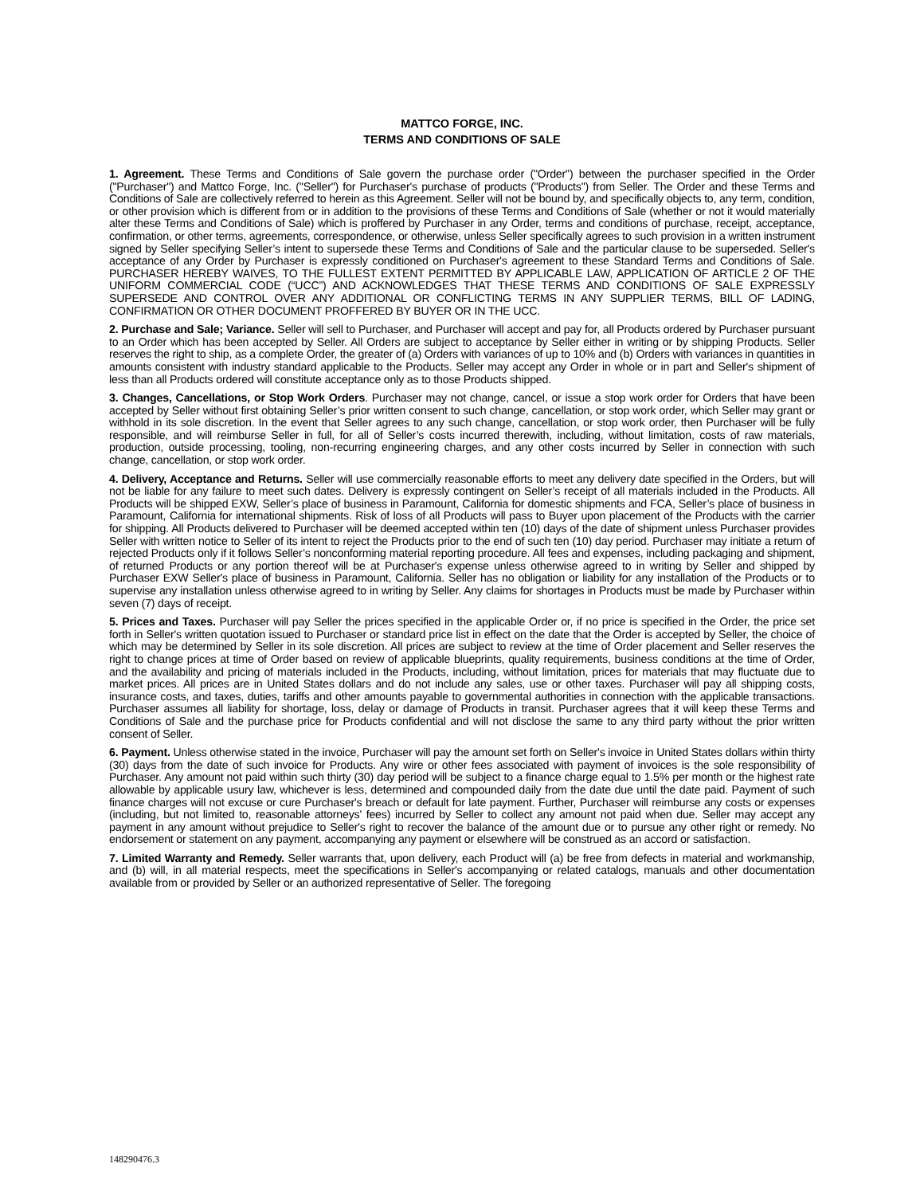MATTCO FORGE, INC.
TERMS AND CONDITIONS OF SALE
1. Agreement. These Terms and Conditions of Sale govern the purchase order ("Order") between the purchaser specified in the Order ("Purchaser") and Mattco Forge, Inc. ("Seller") for Purchaser's purchase of products ("Products") from Seller. The Order and these Terms and Conditions of Sale are collectively referred to herein as this Agreement. Seller will not be bound by, and specifically objects to, any term, condition, or other provision which is different from or in addition to the provisions of these Terms and Conditions of Sale (whether or not it would materially alter these Terms and Conditions of Sale) which is proffered by Purchaser in any Order, terms and conditions of purchase, receipt, acceptance, confirmation, or other terms, agreements, correspondence, or otherwise, unless Seller specifically agrees to such provision in a written instrument signed by Seller specifying Seller’s intent to supersede these Terms and Conditions of Sale and the particular clause to be superseded. Seller's acceptance of any Order by Purchaser is expressly conditioned on Purchaser's agreement to these Standard Terms and Conditions of Sale. PURCHASER HEREBY WAIVES, TO THE FULLEST EXTENT PERMITTED BY APPLICABLE LAW, APPLICATION OF ARTICLE 2 OF THE UNIFORM COMMERCIAL CODE (“UCC”) AND ACKNOWLEDGES THAT THESE TERMS AND CONDITIONS OF SALE EXPRESSLY SUPERSEDE AND CONTROL OVER ANY ADDITIONAL OR CONFLICTING TERMS IN ANY SUPPLIER TERMS, BILL OF LADING, CONFIRMATION OR OTHER DOCUMENT PROFFERED BY BUYER OR IN THE UCC.
2. Purchase and Sale; Variance. Seller will sell to Purchaser, and Purchaser will accept and pay for, all Products ordered by Purchaser pursuant to an Order which has been accepted by Seller. All Orders are subject to acceptance by Seller either in writing or by shipping Products. Seller reserves the right to ship, as a complete Order, the greater of (a) Orders with variances of up to 10% and (b) Orders with variances in quantities in amounts consistent with industry standard applicable to the Products. Seller may accept any Order in whole or in part and Seller's shipment of less than all Products ordered will constitute acceptance only as to those Products shipped.
3. Changes, Cancellations, or Stop Work Orders. Purchaser may not change, cancel, or issue a stop work order for Orders that have been accepted by Seller without first obtaining Seller’s prior written consent to such change, cancellation, or stop work order, which Seller may grant or withhold in its sole discretion. In the event that Seller agrees to any such change, cancellation, or stop work order, then Purchaser will be fully responsible, and will reimburse Seller in full, for all of Seller’s costs incurred therewith, including, without limitation, costs of raw materials, production, outside processing, tooling, non-recurring engineering charges, and any other costs incurred by Seller in connection with such change, cancellation, or stop work order.
4. Delivery, Acceptance and Returns. Seller will use commercially reasonable efforts to meet any delivery date specified in the Orders, but will not be liable for any failure to meet such dates. Delivery is expressly contingent on Seller’s receipt of all materials included in the Products. All Products will be shipped EXW, Seller’s place of business in Paramount, California for domestic shipments and FCA, Seller’s place of business in Paramount, California for international shipments. Risk of loss of all Products will pass to Buyer upon placement of the Products with the carrier for shipping. All Products delivered to Purchaser will be deemed accepted within ten (10) days of the date of shipment unless Purchaser provides Seller with written notice to Seller of its intent to reject the Products prior to the end of such ten (10) day period. Purchaser may initiate a return of rejected Products only if it follows Seller’s nonconforming material reporting procedure. All fees and expenses, including packaging and shipment, of returned Products or any portion thereof will be at Purchaser's expense unless otherwise agreed to in writing by Seller and shipped by Purchaser EXW Seller's place of business in Paramount, California. Seller has no obligation or liability for any installation of the Products or to supervise any installation unless otherwise agreed to in writing by Seller. Any claims for shortages in Products must be made by Purchaser within seven (7) days of receipt.
5. Prices and Taxes. Purchaser will pay Seller the prices specified in the applicable Order or, if no price is specified in the Order, the price set forth in Seller's written quotation issued to Purchaser or standard price list in effect on the date that the Order is accepted by Seller, the choice of which may be determined by Seller in its sole discretion. All prices are subject to review at the time of Order placement and Seller reserves the right to change prices at time of Order based on review of applicable blueprints, quality requirements, business conditions at the time of Order, and the availability and pricing of materials included in the Products, including, without limitation, prices for materials that may fluctuate due to market prices. All prices are in United States dollars and do not include any sales, use or other taxes. Purchaser will pay all shipping costs, insurance costs, and taxes, duties, tariffs and other amounts payable to governmental authorities in connection with the applicable transactions. Purchaser assumes all liability for shortage, loss, delay or damage of Products in transit. Purchaser agrees that it will keep these Terms and Conditions of Sale and the purchase price for Products confidential and will not disclose the same to any third party without the prior written consent of Seller.
6. Payment. Unless otherwise stated in the invoice, Purchaser will pay the amount set forth on Seller's invoice in United States dollars within thirty (30) days from the date of such invoice for Products. Any wire or other fees associated with payment of invoices is the sole responsibility of Purchaser. Any amount not paid within such thirty (30) day period will be subject to a finance charge equal to 1.5% per month or the highest rate allowable by applicable usury law, whichever is less, determined and compounded daily from the date due until the date paid. Payment of such finance charges will not excuse or cure Purchaser's breach or default for late payment. Further, Purchaser will reimburse any costs or expenses (including, but not limited to, reasonable attorneys' fees) incurred by Seller to collect any amount not paid when due. Seller may accept any payment in any amount without prejudice to Seller's right to recover the balance of the amount due or to pursue any other right or remedy. No endorsement or statement on any payment, accompanying any payment or elsewhere will be construed as an accord or satisfaction.
7. Limited Warranty and Remedy. Seller warrants that, upon delivery, each Product will (a) be free from defects in material and workmanship, and (b) will, in all material respects, meet the specifications in Seller's accompanying or related catalogs, manuals and other documentation available from or provided by Seller or an authorized representative of Seller. The foregoing
148290476.3